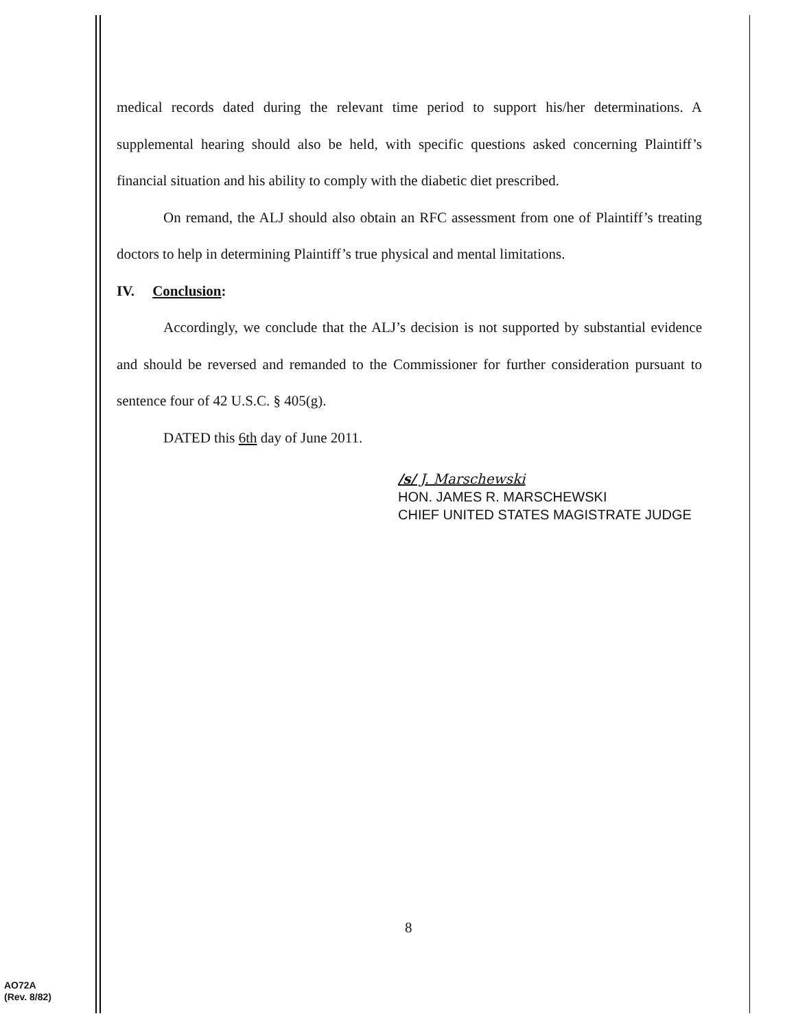medical records dated during the relevant time period to support his/her determinations. A supplemental hearing should also be held, with specific questions asked concerning Plaintiff’s financial situation and his ability to comply with the diabetic diet prescribed.
On remand, the ALJ should also obtain an RFC assessment from one of Plaintiff’s treating doctors to help in determining Plaintiff’s true physical and mental limitations.
IV. Conclusion:
Accordingly, we conclude that the ALJ’s decision is not supported by substantial evidence and should be reversed and remanded to the Commissioner for further consideration pursuant to sentence four of 42 U.S.C. § 405(g).
DATED this 6th day of June 2011.
/s/ J. Marschewski
HON. JAMES R. MARSCHEWSKI
CHIEF UNITED STATES MAGISTRATE JUDGE
8
AO72A
(Rev. 8/82)